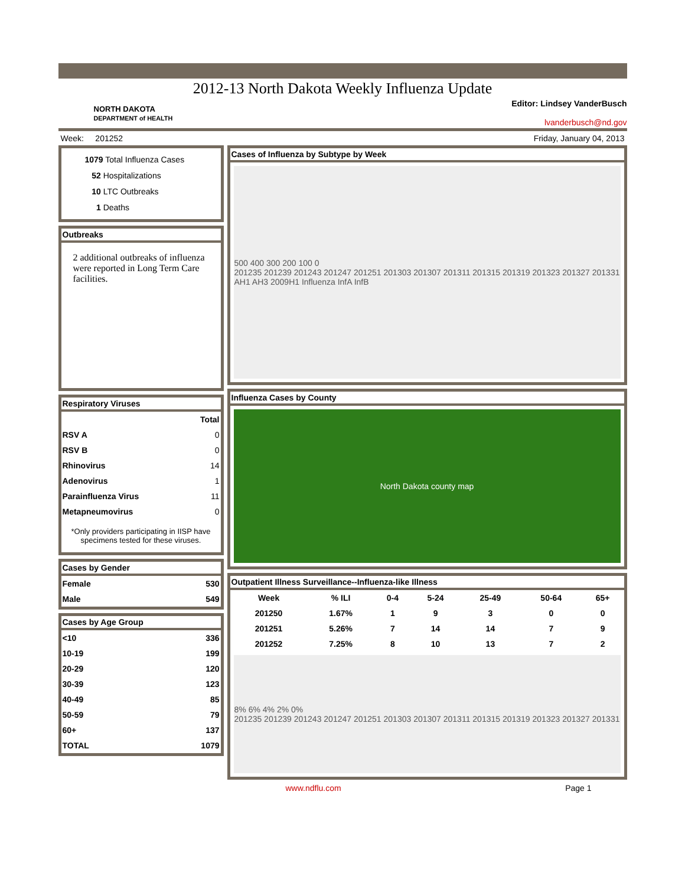2012-13 North Dakota Weekly Influenza Update
NORTH DAKOTA
DEPARTMENT of HEALTH
Editor: Lindsey VanderBusch
lvanderbusch@nd.gov
Week: 201252 Friday, January 04, 2013
1079 Total Influenza Cases
52 Hospitalizations
10 LTC Outbreaks
1 Deaths
Outbreaks
2 additional outbreaks of influenza were reported in Long Term Care facilities.
Respiratory Viruses
| | Total |
| --- | --- |
| RSV A | 0 |
| RSV B | 0 |
| Rhinovirus | 14 |
| Adenovirus | 1 |
| Parainfluenza Virus | 11 |
| Metapneumovirus | 0 |
*Only providers participating in IISP have specimens tested for these viruses.
Cases by Gender
| Female | 530 |
| Male | 549 |
Cases by Age Group
| <10 | 336 |
| 10-19 | 199 |
| 20-29 | 120 |
| 30-39 | 123 |
| 40-49 | 85 |
| 50-59 | 79 |
| 60+ | 137 |
| TOTAL | 1079 |
Cases of Influenza by Subtype by Week
500 400 300 200 100 0
201235 201239 201243 201247 201251 201303 201307 201311 201315 201319 201323 201327 201331
AH1 AH3 2009H1 Influenza InfA InfB
Influenza Cases by County
North Dakota county map
Outpatient Illness Surveillance--Influenza-like Illness
| Week | % ILI | 0-4 | 5-24 | 25-49 | 50-64 | 65+ |
| --- | --- | --- | --- | --- | --- | --- |
| 201250 | 1.67% | 1 | 9 | 3 | 0 | 0 |
| 201251 | 5.26% | 7 | 14 | 14 | 7 | 9 |
| 201252 | 7.25% | 8 | 10 | 13 | 7 | 2 |
8% 6% 4% 2% 0%
201235 201239 201243 201247 201251 201303 201307 201311 201315 201319 201323 201327 201331
www.ndflu.com Page 1